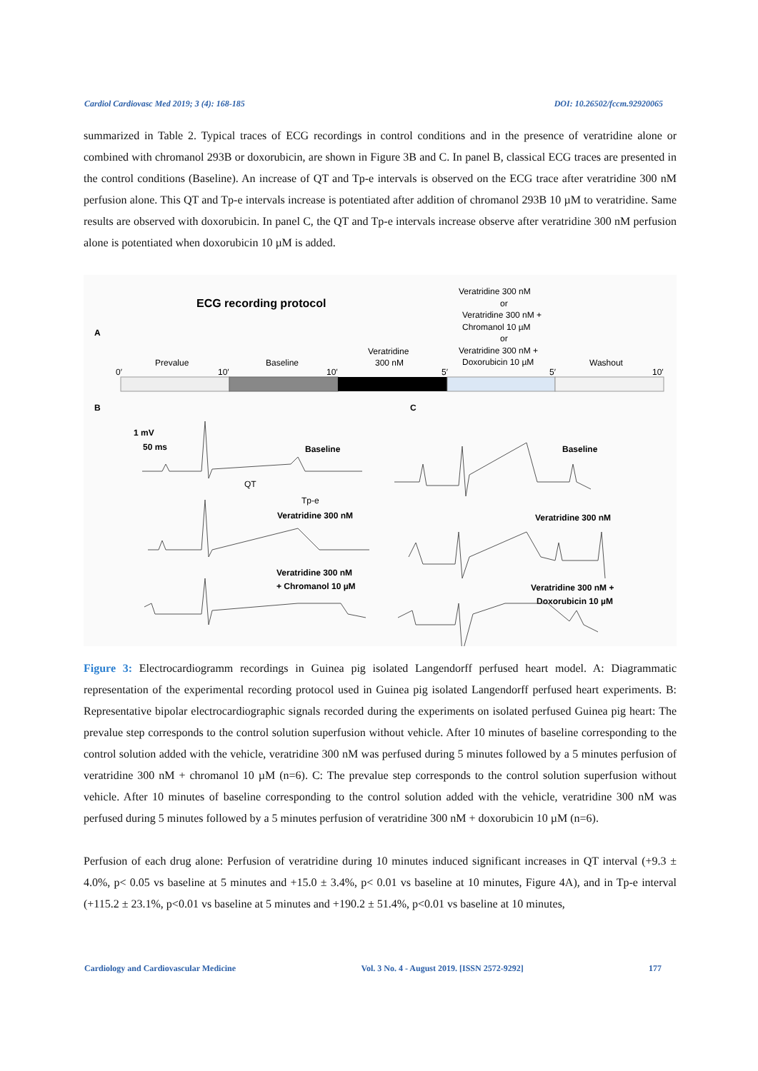Cardiol Cardiovasc Med 2019; 3 (4): 168-185 DOI: 10.26502/fccm.92920065
summarized in Table 2. Typical traces of ECG recordings in control conditions and in the presence of veratridine alone or combined with chromanol 293B or doxorubicin, are shown in Figure 3B and C. In panel B, classical ECG traces are presented in the control conditions (Baseline). An increase of QT and Tp-e intervals is observed on the ECG trace after veratridine 300 nM perfusion alone. This QT and Tp-e intervals increase is potentiated after addition of chromanol 293B 10 µM to veratridine. Same results are observed with doxorubicin. In panel C, the QT and Tp-e intervals increase observe after veratridine 300 nM perfusion alone is potentiated when doxorubicin 10 µM is added.
ECG recording protocol
A
Veratridine 300 nM
or
Veratridine 300 nM +
Chromanol 10 µM
or
Veratridine 300 nM +
Doxorubicin 10 µM
0′
Prevalue
10′
Baseline
10′
Veratridine
300 nM
5′
5′
Washout
10′
B
C
50 ms
1 mV
Baseline
Baseline
QT
Tp-e
Veratridine 300 nM
Veratridine 300 nM
Veratridine 300 nM
+ Chromanol 10 µM
Veratridine 300 nM +
Doxorubicin 10 µM
Figure 3: Electrocardiogramm recordings in Guinea pig isolated Langendorff perfused heart model. A: Diagrammatic representation of the experimental recording protocol used in Guinea pig isolated Langendorff perfused heart experiments. B: Representative bipolar electrocardiographic signals recorded during the experiments on isolated perfused Guinea pig heart: The prevalue step corresponds to the control solution superfusion without vehicle. After 10 minutes of baseline corresponding to the control solution added with the vehicle, veratridine 300 nM was perfused during 5 minutes followed by a 5 minutes perfusion of veratridine 300 nM + chromanol 10 µM (n=6). C: The prevalue step corresponds to the control solution superfusion without vehicle. After 10 minutes of baseline corresponding to the control solution added with the vehicle, veratridine 300 nM was perfused during 5 minutes followed by a 5 minutes perfusion of veratridine 300 nM + doxorubicin 10 µM (n=6).
Perfusion of each drug alone: Perfusion of veratridine during 10 minutes induced significant increases in QT interval (+9.3 ± 4.0%, p< 0.05 vs baseline at 5 minutes and +15.0 ± 3.4%, p< 0.01 vs baseline at 10 minutes, Figure 4A), and in Tp-e interval (+115.2 ± 23.1%, p<0.01 vs baseline at 5 minutes and +190.2 ± 51.4%, p<0.01 vs baseline at 10 minutes,
Cardiology and Cardiovascular Medicine Vol. 3 No. 4 - August 2019. [ISSN 2572-9292] 177